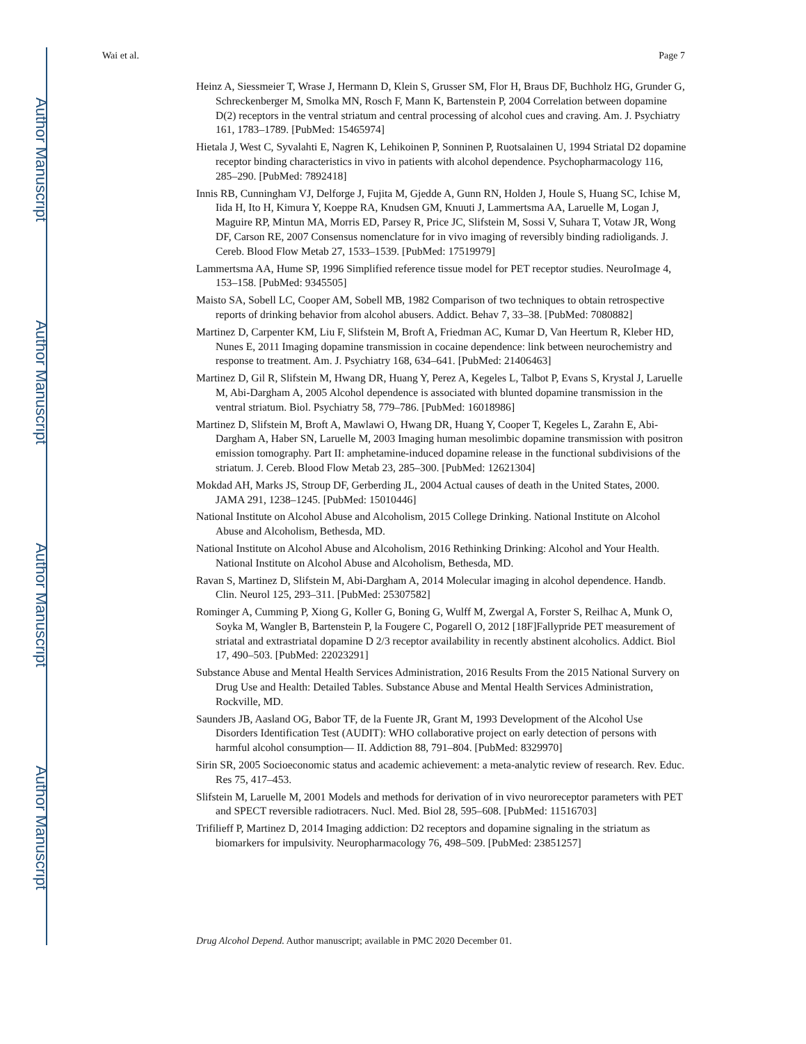Author Manuscript
Author Manuscript
Author Manuscript
Author Manuscript
Wai et al. Page 7
Heinz A, Siessmeier T, Wrase J, Hermann D, Klein S, Grusser SM, Flor H, Braus DF, Buchholz HG, Grunder G, Schreckenberger M, Smolka MN, Rosch F, Mann K, Bartenstein P, 2004 Correlation between dopamine D(2) receptors in the ventral striatum and central processing of alcohol cues and craving. Am. J. Psychiatry 161, 1783–1789. [PubMed: 15465974]
Hietala J, West C, Syvalahti E, Nagren K, Lehikoinen P, Sonninen P, Ruotsalainen U, 1994 Striatal D2 dopamine receptor binding characteristics in vivo in patients with alcohol dependence. Psychopharmacology 116, 285–290. [PubMed: 7892418]
Innis RB, Cunningham VJ, Delforge J, Fujita M, Gjedde A, Gunn RN, Holden J, Houle S, Huang SC, Ichise M, Iida H, Ito H, Kimura Y, Koeppe RA, Knudsen GM, Knuuti J, Lammertsma AA, Laruelle M, Logan J, Maguire RP, Mintun MA, Morris ED, Parsey R, Price JC, Slifstein M, Sossi V, Suhara T, Votaw JR, Wong DF, Carson RE, 2007 Consensus nomenclature for in vivo imaging of reversibly binding radioligands. J. Cereb. Blood Flow Metab 27, 1533–1539. [PubMed: 17519979]
Lammertsma AA, Hume SP, 1996 Simplified reference tissue model for PET receptor studies. NeuroImage 4, 153–158. [PubMed: 9345505]
Maisto SA, Sobell LC, Cooper AM, Sobell MB, 1982 Comparison of two techniques to obtain retrospective reports of drinking behavior from alcohol abusers. Addict. Behav 7, 33–38. [PubMed: 7080882]
Martinez D, Carpenter KM, Liu F, Slifstein M, Broft A, Friedman AC, Kumar D, Van Heertum R, Kleber HD, Nunes E, 2011 Imaging dopamine transmission in cocaine dependence: link between neurochemistry and response to treatment. Am. J. Psychiatry 168, 634–641. [PubMed: 21406463]
Martinez D, Gil R, Slifstein M, Hwang DR, Huang Y, Perez A, Kegeles L, Talbot P, Evans S, Krystal J, Laruelle M, Abi-Dargham A, 2005 Alcohol dependence is associated with blunted dopamine transmission in the ventral striatum. Biol. Psychiatry 58, 779–786. [PubMed: 16018986]
Martinez D, Slifstein M, Broft A, Mawlawi O, Hwang DR, Huang Y, Cooper T, Kegeles L, Zarahn E, Abi-Dargham A, Haber SN, Laruelle M, 2003 Imaging human mesolimbic dopamine transmission with positron emission tomography. Part II: amphetamine-induced dopamine release in the functional subdivisions of the striatum. J. Cereb. Blood Flow Metab 23, 285–300. [PubMed: 12621304]
Mokdad AH, Marks JS, Stroup DF, Gerberding JL, 2004 Actual causes of death in the United States, 2000. JAMA 291, 1238–1245. [PubMed: 15010446]
National Institute on Alcohol Abuse and Alcoholism, 2015 College Drinking. National Institute on Alcohol Abuse and Alcoholism, Bethesda, MD.
National Institute on Alcohol Abuse and Alcoholism, 2016 Rethinking Drinking: Alcohol and Your Health. National Institute on Alcohol Abuse and Alcoholism, Bethesda, MD.
Ravan S, Martinez D, Slifstein M, Abi-Dargham A, 2014 Molecular imaging in alcohol dependence. Handb. Clin. Neurol 125, 293–311. [PubMed: 25307582]
Rominger A, Cumming P, Xiong G, Koller G, Boning G, Wulff M, Zwergal A, Forster S, Reilhac A, Munk O, Soyka M, Wangler B, Bartenstein P, la Fougere C, Pogarell O, 2012 [18F]Fallypride PET measurement of striatal and extrastriatal dopamine D 2/3 receptor availability in recently abstinent alcoholics. Addict. Biol 17, 490–503. [PubMed: 22023291]
Substance Abuse and Mental Health Services Administration, 2016 Results From the 2015 National Survery on Drug Use and Health: Detailed Tables. Substance Abuse and Mental Health Services Administration, Rockville, MD.
Saunders JB, Aasland OG, Babor TF, de la Fuente JR, Grant M, 1993 Development of the Alcohol Use Disorders Identification Test (AUDIT): WHO collaborative project on early detection of persons with harmful alcohol consumption— II. Addiction 88, 791–804. [PubMed: 8329970]
Sirin SR, 2005 Socioeconomic status and academic achievement: a meta-analytic review of research. Rev. Educ. Res 75, 417–453.
Slifstein M, Laruelle M, 2001 Models and methods for derivation of in vivo neuroreceptor parameters with PET and SPECT reversible radiotracers. Nucl. Med. Biol 28, 595–608. [PubMed: 11516703]
Trifilieff P, Martinez D, 2014 Imaging addiction: D2 receptors and dopamine signaling in the striatum as biomarkers for impulsivity. Neuropharmacology 76, 498–509. [PubMed: 23851257]
Drug Alcohol Depend. Author manuscript; available in PMC 2020 December 01.